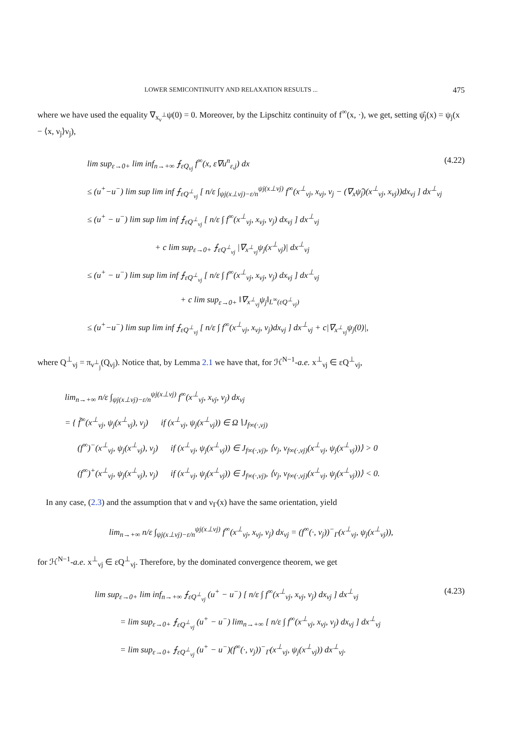LOWER SEMICONTINUITY AND RELAXATION RESULTS ... 475
where we have used the equality ∇<sub>x<sub>ν</sub><sup>⊥</sup></sub>ψ(0) = 0. Moreover, by the Lipschitz continuity of f<sup>∞</sup>(x, ·), we get, setting ψ̂<sub>j</sub>(x) = ψ<sub>j</sub>(x − ⟨x, ν<sub>j</sub>⟩ν<sub>j</sub>),
lim sup<sub>ε→0+</sub> lim inf<sub>n→+∞</sub> ⨍<sub>εQ<sub>νj</sub></sub> f<sup>∞</sup>(x, ε∇u<sup>n</sup><sub>ε,j</sub>) dx
≤ (u<sup>+</sup>−u<sup>−</sup>) lim sup lim inf ⨍<sub>εQ<sup>⊥</sup><sub>νj</sub></sub> [ n/ε ∫<sub>ψj(x⊥νj)−ε/n</sub><sup>ψj(x⊥νj)</sup> f<sup>∞</sup>(x<sup>⊥</sup><sub>νj</sub>, x<sub>νj</sub>, ν<sub>j</sub> − (∇<sub>x</sub>ψ̂<sub>j</sub>)(x<sup>⊥</sup><sub>νj</sub>, x<sub>νj</sub>))dx<sub>νj</sub> ] dx<sup>⊥</sup><sub>νj</sub>
≤ (u<sup>+</sup> − u<sup>−</sup>) lim sup lim inf ⨍<sub>εQ<sup>⊥</sup><sub>νj</sub></sub> [ n/ε ∫ f<sup>∞</sup>(x<sup>⊥</sup><sub>νj</sub>, x<sub>νj</sub>, ν<sub>j</sub>) dx<sub>νj</sub> ] dx<sup>⊥</sup><sub>νj</sub>
        + c lim sup<sub>ε→0+</sub> ⨍<sub>εQ<sup>⊥</sup><sub>νj</sub></sub> |∇<sub>x<sup>⊥</sup><sub>νj</sub></sub>ψ<sub>j</sub>(x<sup>⊥</sup><sub>νj</sub>)| dx<sup>⊥</sup><sub>νj</sub>
≤ (u<sup>+</sup> − u<sup>−</sup>) lim sup lim inf ⨍<sub>εQ<sup>⊥</sup><sub>νj</sub></sub> [ n/ε ∫ f<sup>∞</sup>(x<sup>⊥</sup><sub>νj</sub>, x<sub>νj</sub>, ν<sub>j</sub>) dx<sub>νj</sub> ] dx<sup>⊥</sup><sub>νj</sub>
           + c lim sup<sub>ε→0+</sub> ‖∇<sub>x<sup>⊥</sup><sub>νj</sub></sub>ψ<sub>j</sub>‖<sub>L<sup>∞</sup>(εQ<sup>⊥</sup><sub>νj</sub>)</sub>
≤ (u<sup>+</sup>−u<sup>−</sup>) lim sup lim inf ⨍<sub>εQ<sup>⊥</sup><sub>νj</sub></sub> [ n/ε ∫ f<sup>∞</sup>(x<sup>⊥</sup><sub>νj</sub>, x<sub>νj</sub>, ν<sub>j</sub>)dx<sub>νj</sub> ] dx<sup>⊥</sup><sub>νj</sub> + c|∇<sub>x<sup>⊥</sup><sub>νj</sub></sub>ψ<sub>j</sub>(0)|,
(4.22)
where Q<sup>⊥</sup><sub>νj</sub> = π<sub>ν<sup>⊥</sup><sub>j</sub></sub>(Q<sub>νj</sub>). Notice that, by Lemma 2.1 we have that, for ℋ<sup>N−1</sup>-a.e. x<sup>⊥</sup><sub>νj</sub> ∈ εQ<sup>⊥</sup><sub>νj</sub>,
lim<sub>n→+∞</sub> n/ε ∫<sub>ψj(x⊥νj)−ε/n</sub><sup>ψj(x⊥νj)</sup> f<sup>∞</sup>(x<sup>⊥</sup><sub>νj</sub>, x<sub>νj</sub>, ν<sub>j</sub>) dx<sub>νj</sub>
= { f̃<sup>∞</sup>(x<sup>⊥</sup><sub>νj</sub>, ψ<sub>j</sub>(x<sup>⊥</sup><sub>νj</sub>), ν<sub>j</sub>)   if (x<sup>⊥</sup><sub>νj</sub>, ψ<sub>j</sub>(x<sup>⊥</sup><sub>νj</sub>)) ∈ Ω∖J<sub>f∞(·,νj)</sub>
  (f<sup>∞</sup>)<sup>−</sup>(x<sup>⊥</sup><sub>νj</sub>, ψ<sub>j</sub>(x<sup>⊥</sup><sub>νj</sub>), ν<sub>j</sub>)   if (x<sup>⊥</sup><sub>νj</sub>, ψ<sub>j</sub>(x<sup>⊥</sup><sub>νj</sub>)) ∈ J<sub>f∞(·,νj)</sub>, ⟨ν<sub>j</sub>, ν<sub>f∞(·,νj)</sub>(x<sup>⊥</sup><sub>νj</sub>, ψ<sub>j</sub>(x<sup>⊥</sup><sub>νj</sub>))⟩ > 0
  (f<sup>∞</sup>)<sup>+</sup>(x<sup>⊥</sup><sub>νj</sub>, ψ<sub>j</sub>(x<sup>⊥</sup><sub>νj</sub>), ν<sub>j</sub>)   if (x<sup>⊥</sup><sub>νj</sub>, ψ<sub>j</sub>(x<sup>⊥</sup><sub>νj</sub>)) ∈ J<sub>f∞(·,νj)</sub>, ⟨ν<sub>j</sub>, ν<sub>f∞(·,νj)</sub>(x<sup>⊥</sup><sub>νj</sub>, ψ<sub>j</sub>(x<sup>⊥</sup><sub>νj</sub>))⟩ < 0.
 In any case, (2.3) and the assumption that ν and ν<sub>Γ</sub>(x) have the same orientation, yield
lim<sub>n→+∞</sub> n/ε ∫<sub>ψj(x⊥νj)−ε/n</sub><sup>ψj(x⊥νj)</sup> f<sup>∞</sup>(x<sup>⊥</sup><sub>νj</sub>, x<sub>νj</sub>, ν<sub>j</sub>) dx<sub>νj</sub> = (f<sup>∞</sup>(·, ν<sub>j</sub>))<sup>−</sup><sub>Γ</sub>(x<sup>⊥</sup><sub>νj</sub>, ψ<sub>j</sub>(x<sup>⊥</sup><sub>νj</sub>)),
for ℋ<sup>N−1</sup>-a.e. x<sup>⊥</sup><sub>νj</sub> ∈ εQ<sup>⊥</sup><sub>νj</sub>. Therefore, by the dominated convergence theorem, we get
lim sup<sub>ε→0+</sub> lim inf<sub>n→+∞</sub> ⨍<sub>εQ<sup>⊥</sup><sub>νj</sub></sub> (u<sup>+</sup> − u<sup>−</sup>) [ n/ε ∫ f<sup>∞</sup>(x<sup>⊥</sup><sub>νj</sub>, x<sub>νj</sub>, ν<sub>j</sub>) dx<sub>νj</sub> ] dx<sup>⊥</sup><sub>νj</sub>
   = lim sup<sub>ε→0+</sub> ⨍<sub>εQ<sup>⊥</sup><sub>νj</sub></sub> (u<sup>+</sup> − u<sup>−</sup>) lim<sub>n→+∞</sub> [ n/ε ∫ f<sup>∞</sup>(x<sup>⊥</sup><sub>νj</sub>, x<sub>νj</sub>, ν<sub>j</sub>) dx<sub>νj</sub> ] dx<sup>⊥</sup><sub>νj</sub>
   = lim sup<sub>ε→0+</sub> ⨍<sub>εQ<sup>⊥</sup><sub>νj</sub></sub> (u<sup>+</sup> − u<sup>−</sup>)(f<sup>∞</sup>(·, ν<sub>j</sub>))<sup>−</sup><sub>Γ</sub>(x<sup>⊥</sup><sub>νj</sub>, ψ<sub>j</sub>(x<sup>⊥</sup><sub>νj</sub>)) dx<sup>⊥</sup><sub>νj</sub>.
(4.23)